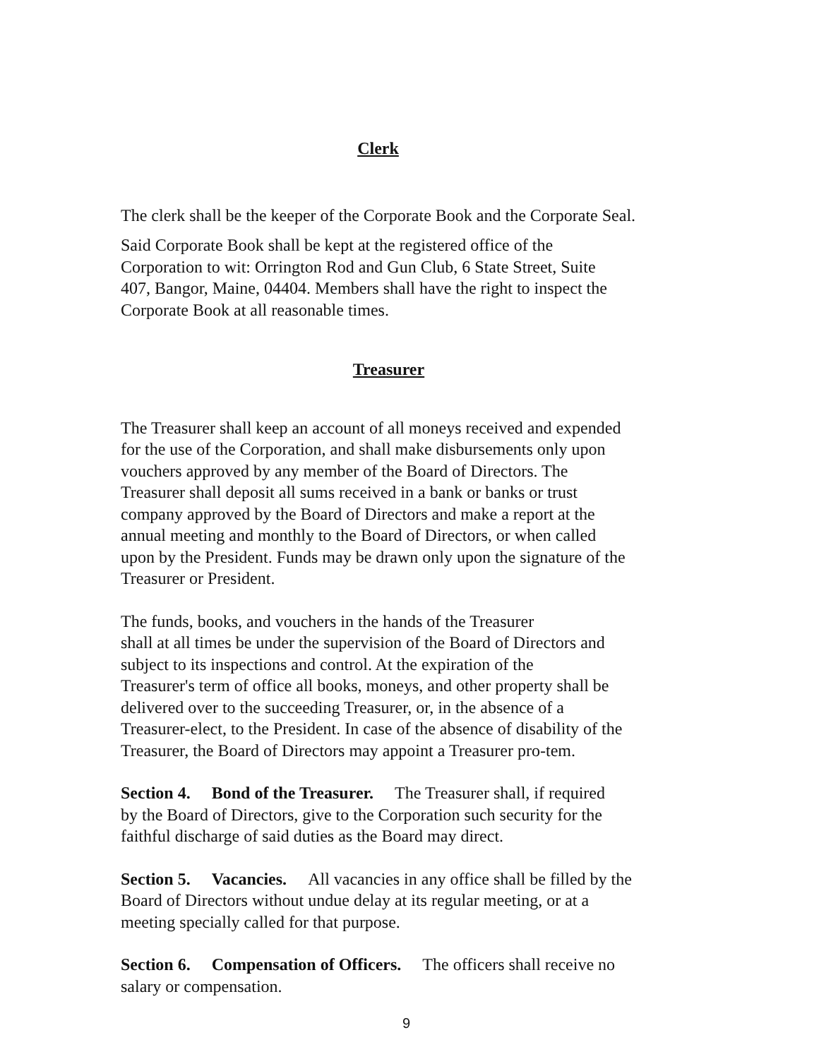Clerk
The clerk shall be the keeper of the Corporate Book and the Corporate Seal.
Said Corporate Book shall be kept at the registered office of the
Corporation to wit: Orrington Rod and Gun Club, 6 State Street, Suite
407, Bangor, Maine, 04404. Members shall have the right to inspect the
Corporate Book at all reasonable times.
Treasurer
The Treasurer shall keep an account of all moneys received and expended
for the use of the Corporation, and shall make disbursements only upon
vouchers approved by any member of the Board of Directors. The
Treasurer shall deposit all sums received in a bank or banks or trust
company approved by the Board of Directors and make a report at the
annual meeting and monthly to the Board of Directors, or when called
upon by the President. Funds may be drawn only upon the signature of the
Treasurer or President.
The funds, books, and vouchers in the hands of the Treasurer
shall at all times be under the supervision of the Board of Directors and
subject to its inspections and control. At the expiration of the
Treasurer's term of office all books, moneys, and other property shall be
delivered over to the succeeding Treasurer, or, in the absence of a
Treasurer-elect, to the President. In case of the absence of disability of the
Treasurer, the Board of Directors may appoint a Treasurer pro-tem.
Section 4. Bond of the Treasurer. The Treasurer shall, if required
by the Board of Directors, give to the Corporation such security for the
faithful discharge of said duties as the Board may direct.
Section 5. Vacancies. All vacancies in any office shall be filled by the
Board of Directors without undue delay at its regular meeting, or at a
meeting specially called for that purpose.
Section 6. Compensation of Officers. The officers shall receive no
salary or compensation.
9